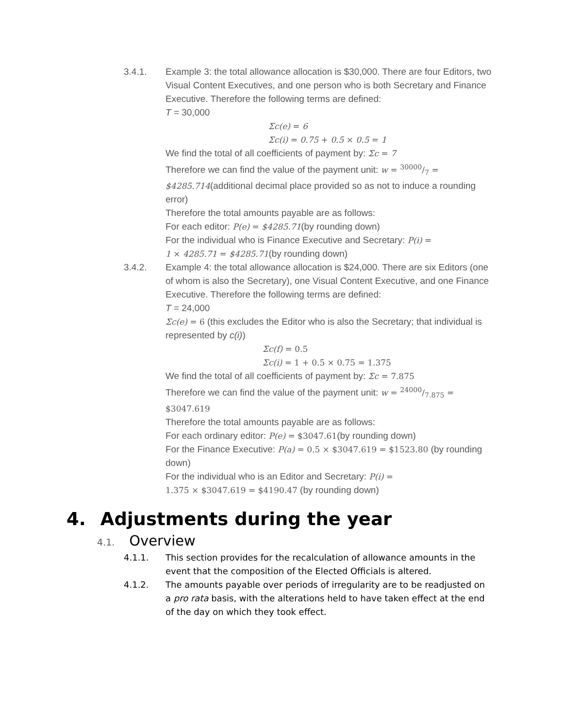3.4.1. Example 3: the total allowance allocation is $30,000. There are four Editors, two Visual Content Executives, and one person who is both Secretary and Finance Executive. Therefore the following terms are defined:
T = 30,000
Σc(e) = 6
Σc(i) = 0.75 + 0.5 × 0.5 = 1
We find the total of all coefficients of payment by: Σc = 7
Therefore we can find the value of the payment unit: w = 30000/7 =
$4285.714(additional decimal place provided so as not to induce a rounding error)
Therefore the total amounts payable are as follows:
For each editor: P(e) = $4285.71(by rounding down)
For the individual who is Finance Executive and Secretary: P(i) =
1 × 4285.71 = $4285.71(by rounding down)
3.4.2. Example 4: the total allowance allocation is $24,000. There are six Editors (one of whom is also the Secretary), one Visual Content Executive, and one Finance Executive. Therefore the following terms are defined:
T = 24,000
Σc(e) = 6 (this excludes the Editor who is also the Secretary; that individual is represented by c(i))
Σc(f) = 0.5
Σc(i) = 1 + 0.5 × 0.75 = 1.375
We find the total of all coefficients of payment by: Σc = 7.875
Therefore we can find the value of the payment unit: w = 24000/7.875 =
$3047.619
Therefore the total amounts payable are as follows:
For each ordinary editor: P(e) = $3047.61(by rounding down)
For the Finance Executive: P(a) = 0.5 × $3047.619 = $1523.80 (by rounding down)
For the individual who is an Editor and Secretary: P(i) =
1.375 × $3047.619 = $4190.47 (by rounding down)
4. Adjustments during the year
4.1. Overview
4.1.1. This section provides for the recalculation of allowance amounts in the event that the composition of the Elected Officials is altered.
4.1.2. The amounts payable over periods of irregularity are to be readjusted on a pro rata basis, with the alterations held to have taken effect at the end of the day on which they took effect.